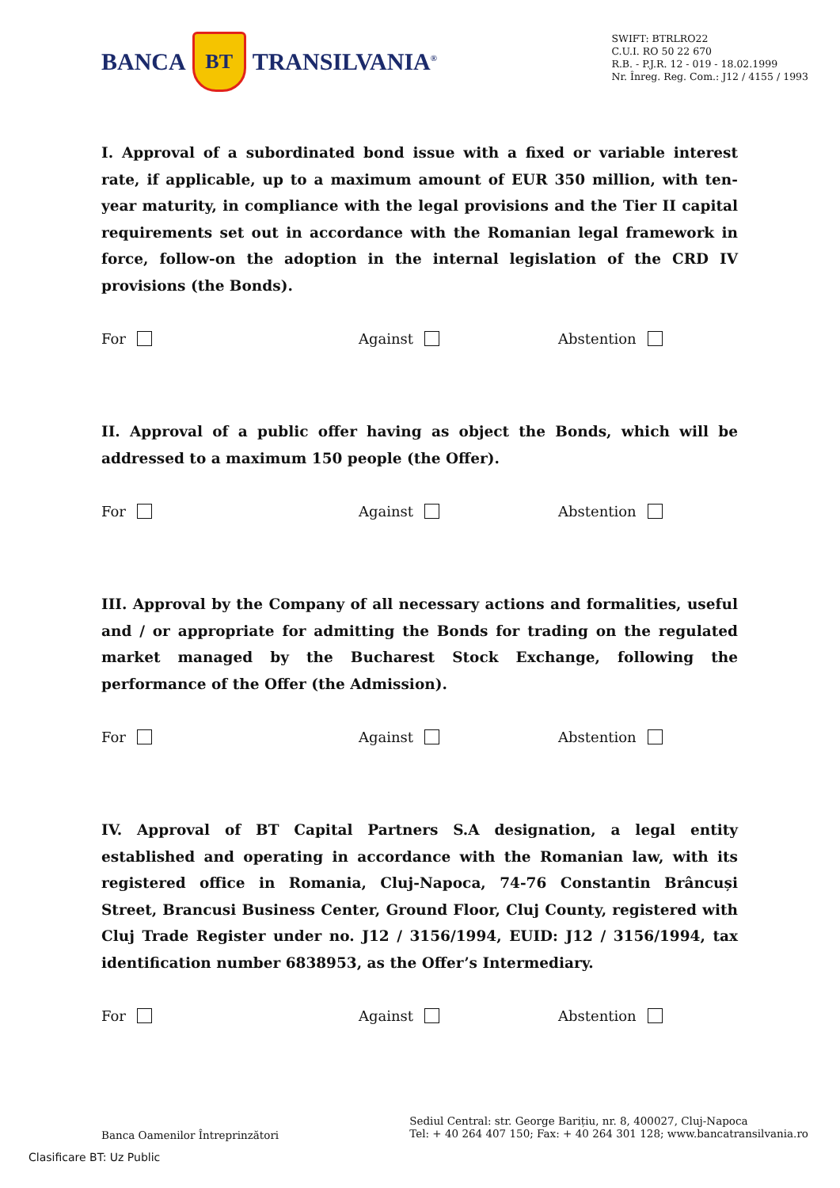BANCA BT TRANSILVANIA<sup>®</sup>
SWIFT: BTRLRO22
C.U.I. RO 50 22 670
R.B. - P.J.R. 12 - 019 - 18.02.1999
Nr. Înreg. Reg. Com.: J12 / 4155 / 1993
I. Approval of a subordinated bond issue with a fixed or variable interest rate, if applicable, up to a maximum amount of EUR 350 million, with ten-year maturity, in compliance with the legal provisions and the Tier II capital requirements set out in accordance with the Romanian legal framework in force, follow-on the adoption in the internal legislation of the CRD IV provisions (the Bonds).
For Against Abstention
II. Approval of a public offer having as object the Bonds, which will be addressed to a maximum 150 people (the Offer).
For Against Abstention
III. Approval by the Company of all necessary actions and formalities, useful and / or appropriate for admitting the Bonds for trading on the regulated market managed by the Bucharest Stock Exchange, following the performance of the Offer (the Admission).
For Against Abstention
IV. Approval of BT Capital Partners S.A designation, a legal entity established and operating in accordance with the Romanian law, with its registered office in Romania, Cluj-Napoca, 74-76 Constantin Brâncuși Street, Brancusi Business Center, Ground Floor, Cluj County, registered with Cluj Trade Register under no. J12 / 3156/1994, EUID: J12 / 3156/1994, tax identification number 6838953, as the Offer’s Intermediary.
For Against Abstention
Banca Oamenilor Întreprinzători
Sediul Central: str. George Barițiu, nr. 8, 400027, Cluj-Napoca
Tel: + 40 264 407 150; Fax: + 40 264 301 128; www.bancatransilvania.ro
Clasificare BT: Uz Public